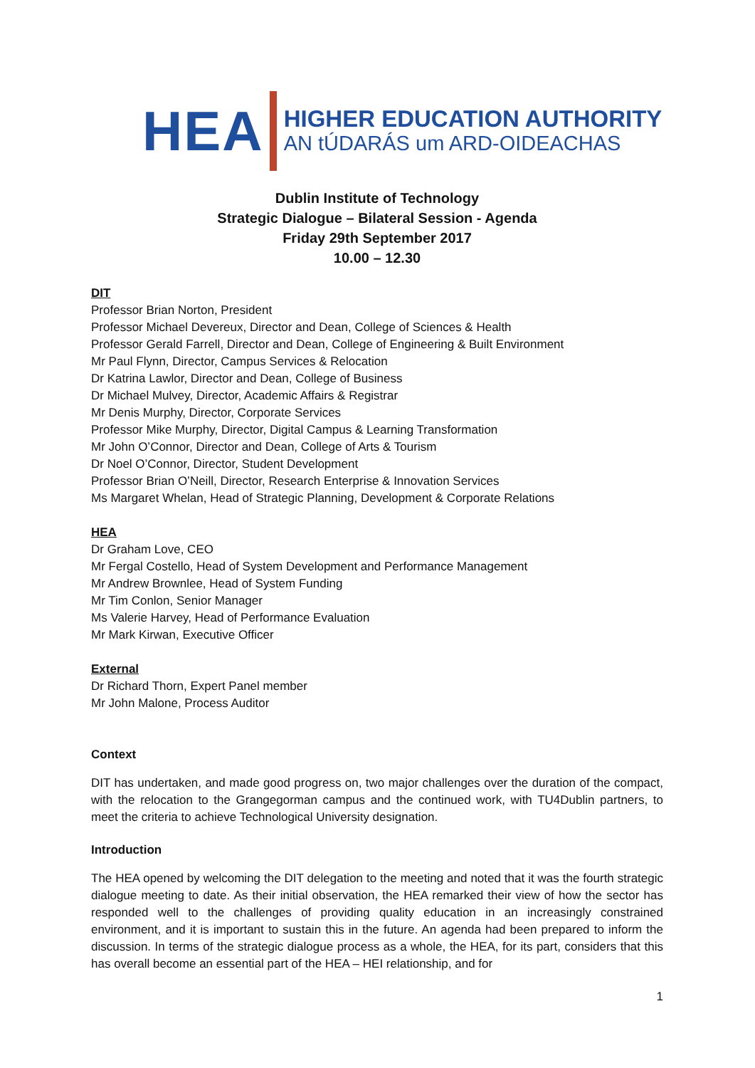HEA
HIGHER EDUCATION AUTHORITY
AN tÚDARÁS um ARD-OIDEACHAS
Dublin Institute of Technology
Strategic Dialogue – Bilateral Session - Agenda
Friday 29th September 2017
10.00 – 12.30
DIT
Professor Brian Norton, President
Professor Michael Devereux, Director and Dean, College of Sciences & Health
Professor Gerald Farrell, Director and Dean, College of Engineering & Built Environment
Mr Paul Flynn, Director, Campus Services & Relocation
Dr Katrina Lawlor, Director and Dean, College of Business
Dr Michael Mulvey, Director, Academic Affairs & Registrar
Mr Denis Murphy, Director, Corporate Services
Professor Mike Murphy, Director, Digital Campus & Learning Transformation
Mr John O’Connor, Director and Dean, College of Arts & Tourism
Dr Noel O’Connor, Director, Student Development
Professor Brian O’Neill, Director, Research Enterprise & Innovation Services
Ms Margaret Whelan, Head of Strategic Planning, Development & Corporate Relations
HEA
Dr Graham Love, CEO
Mr Fergal Costello, Head of System Development and Performance Management
Mr Andrew Brownlee, Head of System Funding
Mr Tim Conlon, Senior Manager
Ms Valerie Harvey, Head of Performance Evaluation
Mr Mark Kirwan, Executive Officer
External
Dr Richard Thorn, Expert Panel member
Mr John Malone, Process Auditor
Context
DIT has undertaken, and made good progress on, two major challenges over the duration of the compact, with the relocation to the Grangegorman campus and the continued work, with TU4Dublin partners, to meet the criteria to achieve Technological University designation.
Introduction
The HEA opened by welcoming the DIT delegation to the meeting and noted that it was the fourth strategic dialogue meeting to date. As their initial observation, the HEA remarked their view of how the sector has responded well to the challenges of providing quality education in an increasingly constrained environment, and it is important to sustain this in the future. An agenda had been prepared to inform the discussion. In terms of the strategic dialogue process as a whole, the HEA, for its part, considers that this has overall become an essential part of the HEA – HEI relationship, and for
1